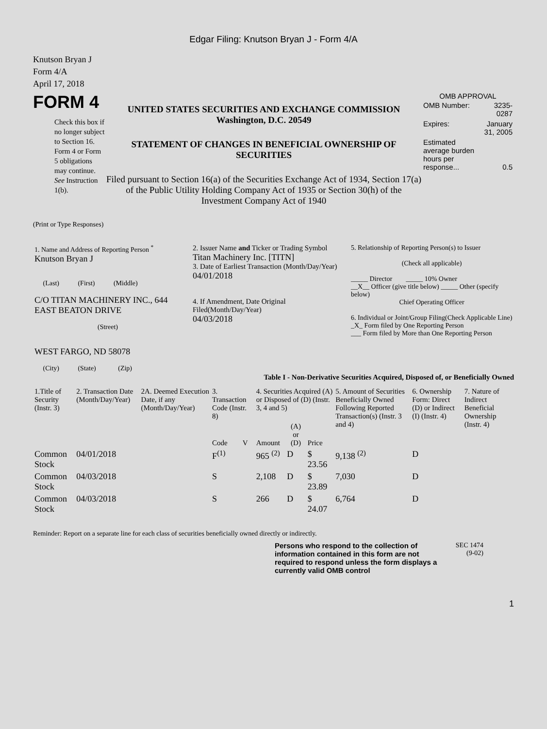Edgar Filing: Knutson Bryan J - Form 4/A
Knutson Bryan J
Form 4/A
April 17, 2018
FORM 4
Check this box if no longer subject to Section 16. Form 4 or Form 5 obligations may continue. See Instruction 1(b).
UNITED STATES SECURITIES AND EXCHANGE COMMISSION
Washington, D.C. 20549
STATEMENT OF CHANGES IN BENEFICIAL OWNERSHIP OF SECURITIES
Filed pursuant to Section 16(a) of the Securities Exchange Act of 1934, Section 17(a) of the Public Utility Holding Company Act of 1935 or Section 30(h) of the Investment Company Act of 1940
OMB APPROVAL
| OMB Number: | 3235-0287 |
| Expires: | January 31, 2005 |
| Estimated average burden hours per response... | 0.5 |
(Print or Type Responses)
| 1. Name and Address of Reporting Person <sup>*</sup> Knutson Bryan J (Last) (First) (Middle) C/O TITAN MACHINERY INC., 644 EAST BEATON DRIVE (Street) WEST FARGO, ND 58078 (City) (State) (Zip) | 2. Issuer Name and Ticker or Trading Symbol Titan Machinery Inc. [TITN] 3. Date of Earliest Transaction (Month/Day/Year) 04/01/2018 4. If Amendment, Date Original Filed(Month/Day/Year) 04/03/2018 | 5. Relationship of Reporting Person(s) to Issuer (Check all applicable) _____ Director _____ 10% Owner __X__ Officer (give title below) _____ Other (specify below) Chief Operating Officer 6. Individual or Joint/Group Filing(Check Applicable Line) _X_ Form filed by One Reporting Person ___ Form filed by More than One Reporting Person |
Table I - Non-Derivative Securities Acquired, Disposed of, or Beneficially Owned
| 1.Title of Security (Instr. 3) | 2. Transaction Date (Month/Day/Year) | 2A. Deemed Execution Date, if any (Month/Day/Year) | 3. Transaction Code (Instr. 8) | | 4. Securities Acquired (A) or Disposed of (D) (Instr. 3, 4 and 5) | | | 5. Amount of Securities Beneficially Owned Following Reported Transaction(s) (Instr. 3 and 4) | 6. Ownership Form: Direct (D) or Indirect (I) (Instr. 4) | 7. Nature of Indirect Beneficial Ownership (Instr. 4) |
| --- | --- | --- | --- | --- | --- | --- | --- | --- | --- | --- |
| | | | Code | V | Amount | (A) or (D) | Price | | | |
| Common Stock | 04/01/2018 | | F<sup>(1)</sup> | | 965 <sup>(2)</sup> | D | $ 23.56 | 9,138 <sup>(2)</sup> | D | |
| Common Stock | 04/03/2018 | | S | | 2,108 | D | $ 23.89 | 7,030 | D | |
| Common Stock | 04/03/2018 | | S | | 266 | D | $ 24.07 | 6,764 | D | |
Reminder: Report on a separate line for each class of securities beneficially owned directly or indirectly.
Persons who respond to the collection of information contained in this form are not required to respond unless the form displays a currently valid OMB control
SEC 1474
(9-02)
1